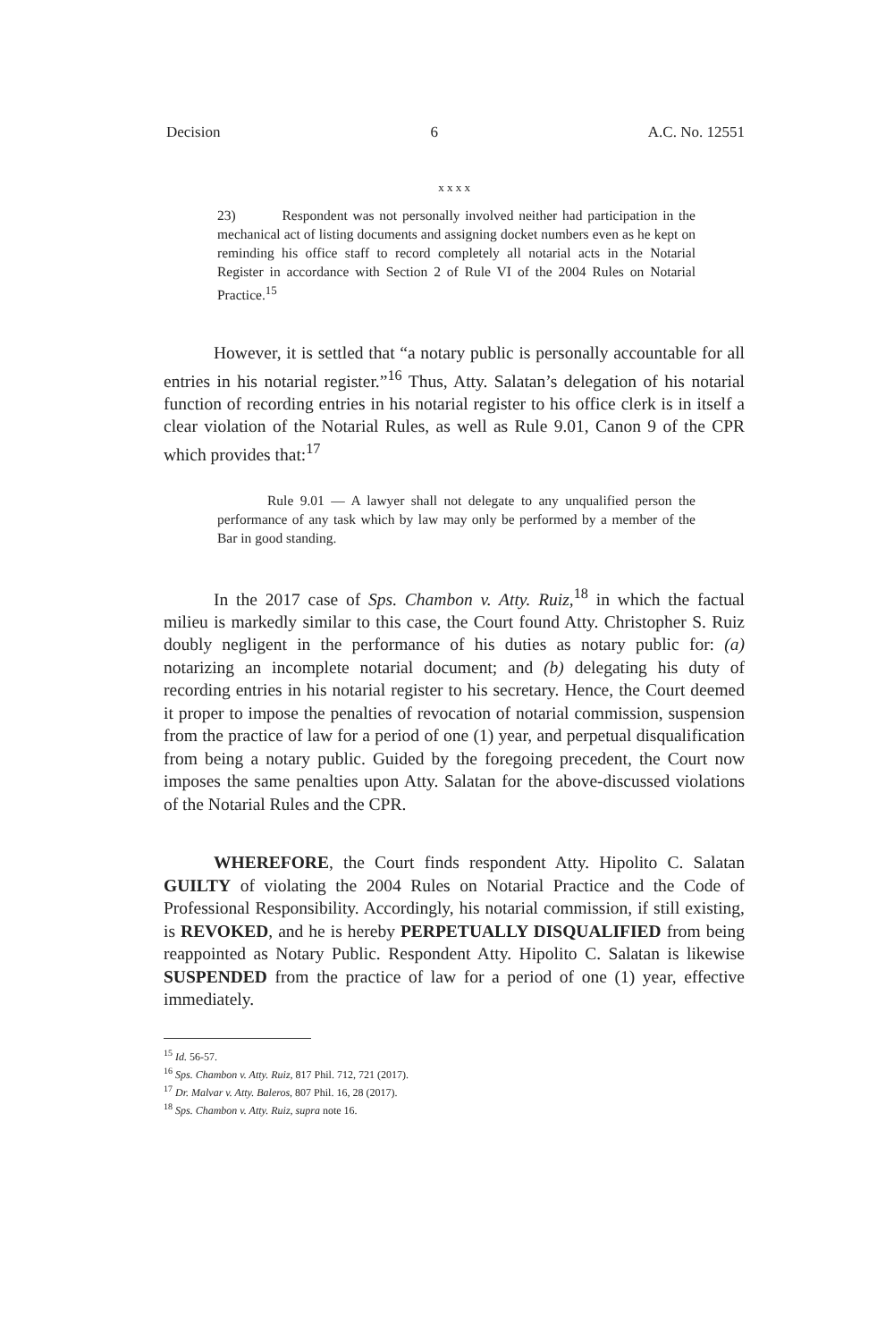Decision 6 A.C. No. 12551
x x x x
23) Respondent was not personally involved neither had participation in the mechanical act of listing documents and assigning docket numbers even as he kept on reminding his office staff to record completely all notarial acts in the Notarial Register in accordance with Section 2 of Rule VI of the 2004 Rules on Notarial Practice.<sup>15</sup>
However, it is settled that “a notary public is personally accountable for all entries in his notarial register.”<sup>16</sup> Thus, Atty. Salatan’s delegation of his notarial function of recording entries in his notarial register to his office clerk is in itself a clear violation of the Notarial Rules, as well as Rule 9.01, Canon 9 of the CPR which provides that:<sup>17</sup>
Rule 9.01 — A lawyer shall not delegate to any unqualified person the performance of any task which by law may only be performed by a member of the Bar in good standing.
In the 2017 case of Sps. Chambon v. Atty. Ruiz,<sup>18</sup> in which the factual milieu is markedly similar to this case, the Court found Atty. Christopher S. Ruiz doubly negligent in the performance of his duties as notary public for: (a) notarizing an incomplete notarial document; and (b) delegating his duty of recording entries in his notarial register to his secretary. Hence, the Court deemed it proper to impose the penalties of revocation of notarial commission, suspension from the practice of law for a period of one (1) year, and perpetual disqualification from being a notary public. Guided by the foregoing precedent, the Court now imposes the same penalties upon Atty. Salatan for the above-discussed violations of the Notarial Rules and the CPR.
WHEREFORE, the Court finds respondent Atty. Hipolito C. Salatan GUILTY of violating the 2004 Rules on Notarial Practice and the Code of Professional Responsibility. Accordingly, his notarial commission, if still existing, is REVOKED, and he is hereby PERPETUALLY DISQUALIFIED from being reappointed as Notary Public. Respondent Atty. Hipolito C. Salatan is likewise SUSPENDED from the practice of law for a period of one (1) year, effective immediately.
<sup>15</sup> Id. 56-57.
<sup>16</sup> Sps. Chambon v. Atty. Ruiz, 817 Phil. 712, 721 (2017).
<sup>17</sup> Dr. Malvar v. Atty. Baleros, 807 Phil. 16, 28 (2017).
<sup>18</sup> Sps. Chambon v. Atty. Ruiz, supra note 16.